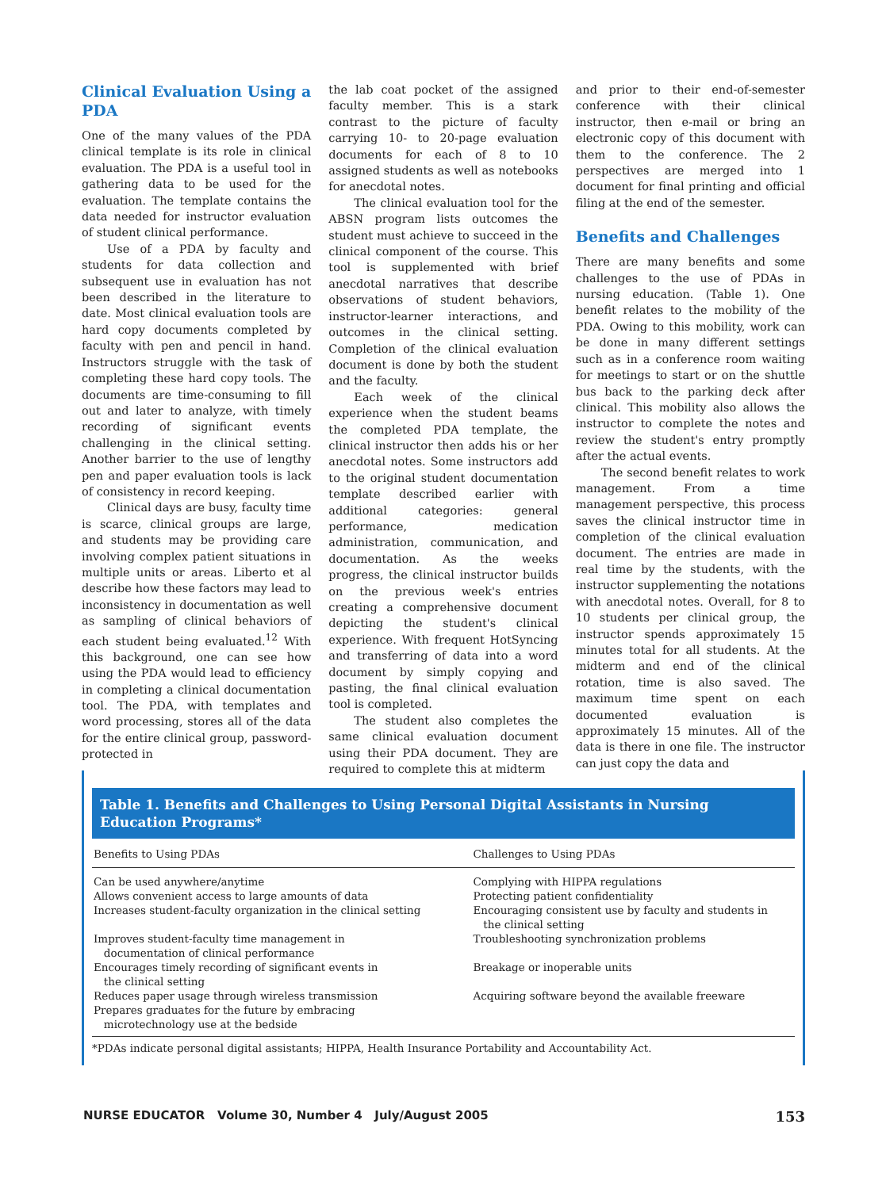Clinical Evaluation Using a PDA
One of the many values of the PDA clinical template is its role in clinical evaluation. The PDA is a useful tool in gathering data to be used for the evaluation. The template contains the data needed for instructor evaluation of student clinical performance.
Use of a PDA by faculty and students for data collection and subsequent use in evaluation has not been described in the literature to date. Most clinical evaluation tools are hard copy documents completed by faculty with pen and pencil in hand. Instructors struggle with the task of completing these hard copy tools. The documents are time-consuming to fill out and later to analyze, with timely recording of significant events challenging in the clinical setting. Another barrier to the use of lengthy pen and paper evaluation tools is lack of consistency in record keeping.
Clinical days are busy, faculty time is scarce, clinical groups are large, and students may be providing care involving complex patient situations in multiple units or areas. Liberto et al describe how these factors may lead to inconsistency in documentation as well as sampling of clinical behaviors of each student being evaluated.<sup>12</sup> With this background, one can see how using the PDA would lead to efficiency in completing a clinical documentation tool. The PDA, with templates and word processing, stores all of the data for the entire clinical group, password-protected in
the lab coat pocket of the assigned faculty member. This is a stark contrast to the picture of faculty carrying 10- to 20-page evaluation documents for each of 8 to 10 assigned students as well as notebooks for anecdotal notes.
The clinical evaluation tool for the ABSN program lists outcomes the student must achieve to succeed in the clinical component of the course. This tool is supplemented with brief anecdotal narratives that describe observations of student behaviors, instructor-learner interactions, and outcomes in the clinical setting. Completion of the clinical evaluation document is done by both the student and the faculty.
Each week of the clinical experience when the student beams the completed PDA template, the clinical instructor then adds his or her anecdotal notes. Some instructors add to the original student documentation template described earlier with additional categories: general performance, medication administration, communication, and documentation. As the weeks progress, the clinical instructor builds on the previous week's entries creating a comprehensive document depicting the student's clinical experience. With frequent HotSyncing and transferring of data into a word document by simply copying and pasting, the final clinical evaluation tool is completed.
The student also completes the same clinical evaluation document using their PDA document. They are required to complete this at midterm
and prior to their end-of-semester conference with their clinical instructor, then e-mail or bring an electronic copy of this document with them to the conference. The 2 perspectives are merged into 1 document for final printing and official filing at the end of the semester.
Benefits and Challenges
There are many benefits and some challenges to the use of PDAs in nursing education. (Table 1). One benefit relates to the mobility of the PDA. Owing to this mobility, work can be done in many different settings such as in a conference room waiting for meetings to start or on the shuttle bus back to the parking deck after clinical. This mobility also allows the instructor to complete the notes and review the student's entry promptly after the actual events.
The second benefit relates to work management. From a time management perspective, this process saves the clinical instructor time in completion of the clinical evaluation document. The entries are made in real time by the students, with the instructor supplementing the notations with anecdotal notes. Overall, for 8 to 10 students per clinical group, the instructor spends approximately 15 minutes total for all students. At the midterm and end of the clinical rotation, time is also saved. The maximum time spent on each documented evaluation is approximately 15 minutes. All of the data is there in one file. The instructor can just copy the data and
Table 1. Benefits and Challenges to Using Personal Digital Assistants in Nursing Education Programs*
| Benefits to Using PDAs | Challenges to Using PDAs |
| --- | --- |
| Can be used anywhere/anytime | Complying with HIPPA regulations |
| Allows convenient access to large amounts of data | Protecting patient confidentiality |
| Increases student-faculty organization in the clinical setting | Encouraging consistent use by faculty and students in the clinical setting |
| Improves student-faculty time management in documentation of clinical performance | Troubleshooting synchronization problems |
| Encourages timely recording of significant events in the clinical setting | Breakage or inoperable units |
| Reduces paper usage through wireless transmission | Acquiring software beyond the available freeware |
| Prepares graduates for the future by embracing microtechnology use at the bedside | |
*PDAs indicate personal digital assistants; HIPPA, Health Insurance Portability and Accountability Act.
NURSE EDUCATOR Volume 30, Number 4 July/August 2005 153